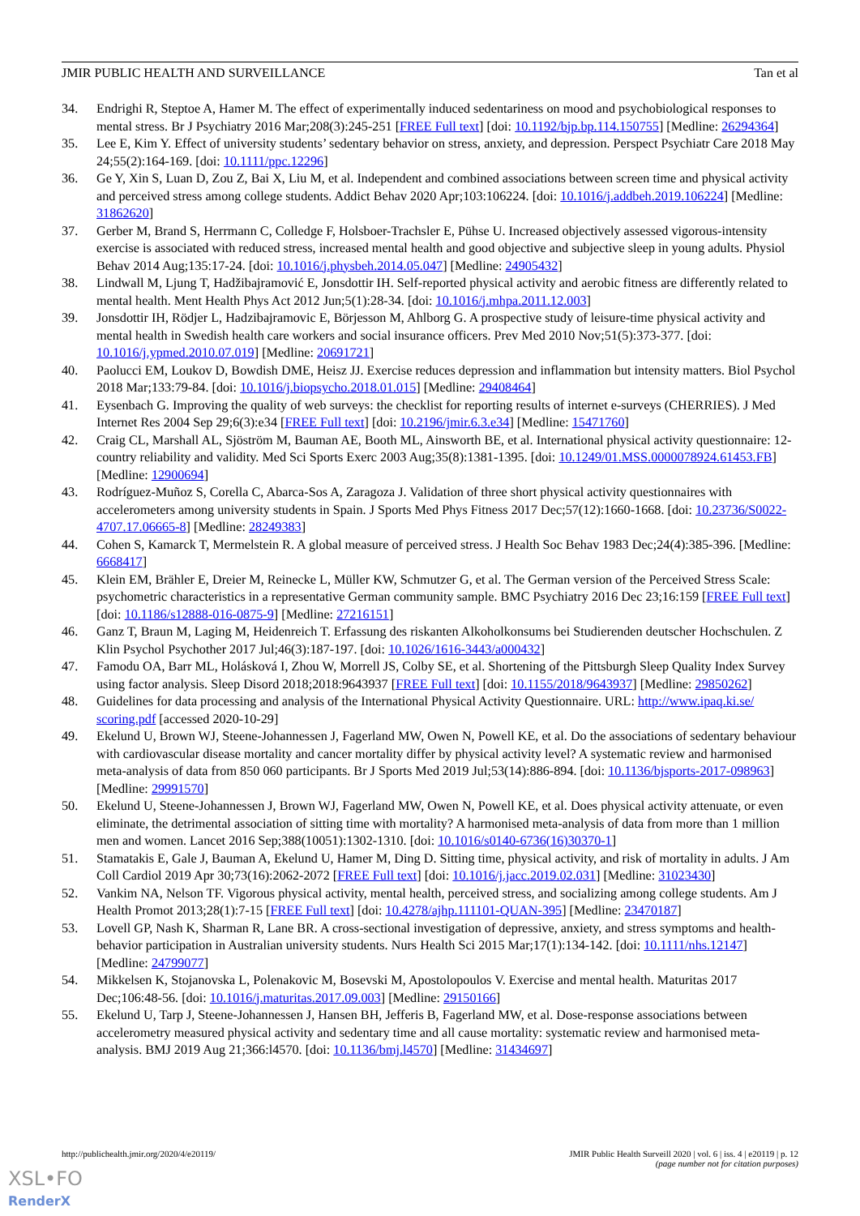JMIR PUBLIC HEALTH AND SURVEILLANCE Tan et al
34. Endrighi R, Steptoe A, Hamer M. The effect of experimentally induced sedentariness on mood and psychobiological responses to mental stress. Br J Psychiatry 2016 Mar;208(3):245-251 [FREE Full text] [doi: 10.1192/bjp.bp.114.150755] [Medline: 26294364]
35. Lee E, Kim Y. Effect of university students’ sedentary behavior on stress, anxiety, and depression. Perspect Psychiatr Care 2018 May 24;55(2):164-169. [doi: 10.1111/ppc.12296]
36. Ge Y, Xin S, Luan D, Zou Z, Bai X, Liu M, et al. Independent and combined associations between screen time and physical activity and perceived stress among college students. Addict Behav 2020 Apr;103:106224. [doi: 10.1016/j.addbeh.2019.106224] [Medline: 31862620]
37. Gerber M, Brand S, Herrmann C, Colledge F, Holsboer-Trachsler E, Pühse U. Increased objectively assessed vigorous-intensity exercise is associated with reduced stress, increased mental health and good objective and subjective sleep in young adults. Physiol Behav 2014 Aug;135:17-24. [doi: 10.1016/j.physbeh.2014.05.047] [Medline: 24905432]
38. Lindwall M, Ljung T, Hadžibajramović E, Jonsdottir IH. Self-reported physical activity and aerobic fitness are differently related to mental health. Ment Health Phys Act 2012 Jun;5(1):28-34. [doi: 10.1016/j.mhpa.2011.12.003]
39. Jonsdottir IH, Rödjer L, Hadzibajramovic E, Börjesson M, Ahlborg G. A prospective study of leisure-time physical activity and mental health in Swedish health care workers and social insurance officers. Prev Med 2010 Nov;51(5):373-377. [doi: 10.1016/j.ypmed.2010.07.019] [Medline: 20691721]
40. Paolucci EM, Loukov D, Bowdish DME, Heisz JJ. Exercise reduces depression and inflammation but intensity matters. Biol Psychol 2018 Mar;133:79-84. [doi: 10.1016/j.biopsycho.2018.01.015] [Medline: 29408464]
41. Eysenbach G. Improving the quality of web surveys: the checklist for reporting results of internet e-surveys (CHERRIES). J Med Internet Res 2004 Sep 29;6(3):e34 [FREE Full text] [doi: 10.2196/jmir.6.3.e34] [Medline: 15471760]
42. Craig CL, Marshall AL, Sjöström M, Bauman AE, Booth ML, Ainsworth BE, et al. International physical activity questionnaire: 12-country reliability and validity. Med Sci Sports Exerc 2003 Aug;35(8):1381-1395. [doi: 10.1249/01.MSS.0000078924.61453.FB] [Medline: 12900694]
43. Rodríguez-Muñoz S, Corella C, Abarca-Sos A, Zaragoza J. Validation of three short physical activity questionnaires with accelerometers among university students in Spain. J Sports Med Phys Fitness 2017 Dec;57(12):1660-1668. [doi: 10.23736/S0022-4707.17.06665-8] [Medline: 28249383]
44. Cohen S, Kamarck T, Mermelstein R. A global measure of perceived stress. J Health Soc Behav 1983 Dec;24(4):385-396. [Medline: 6668417]
45. Klein EM, Brähler E, Dreier M, Reinecke L, Müller KW, Schmutzer G, et al. The German version of the Perceived Stress Scale: psychometric characteristics in a representative German community sample. BMC Psychiatry 2016 Dec 23;16:159 [FREE Full text] [doi: 10.1186/s12888-016-0875-9] [Medline: 27216151]
46. Ganz T, Braun M, Laging M, Heidenreich T. Erfassung des riskanten Alkoholkonsums bei Studierenden deutscher Hochschulen. Z Klin Psychol Psychother 2017 Jul;46(3):187-197. [doi: 10.1026/1616-3443/a000432]
47. Famodu OA, Barr ML, Holásková I, Zhou W, Morrell JS, Colby SE, et al. Shortening of the Pittsburgh Sleep Quality Index Survey using factor analysis. Sleep Disord 2018;2018:9643937 [FREE Full text] [doi: 10.1155/2018/9643937] [Medline: 29850262]
48. Guidelines for data processing and analysis of the International Physical Activity Questionnaire. URL: http://www.ipaq.ki.se/ scoring.pdf [accessed 2020-10-29]
49. Ekelund U, Brown WJ, Steene-Johannessen J, Fagerland MW, Owen N, Powell KE, et al. Do the associations of sedentary behaviour with cardiovascular disease mortality and cancer mortality differ by physical activity level? A systematic review and harmonised meta-analysis of data from 850 060 participants. Br J Sports Med 2019 Jul;53(14):886-894. [doi: 10.1136/bjsports-2017-098963] [Medline: 29991570]
50. Ekelund U, Steene-Johannessen J, Brown WJ, Fagerland MW, Owen N, Powell KE, et al. Does physical activity attenuate, or even eliminate, the detrimental association of sitting time with mortality? A harmonised meta-analysis of data from more than 1 million men and women. Lancet 2016 Sep;388(10051):1302-1310. [doi: 10.1016/s0140-6736(16)30370-1]
51. Stamatakis E, Gale J, Bauman A, Ekelund U, Hamer M, Ding D. Sitting time, physical activity, and risk of mortality in adults. J Am Coll Cardiol 2019 Apr 30;73(16):2062-2072 [FREE Full text] [doi: 10.1016/j.jacc.2019.02.031] [Medline: 31023430]
52. Vankim NA, Nelson TF. Vigorous physical activity, mental health, perceived stress, and socializing among college students. Am J Health Promot 2013;28(1):7-15 [FREE Full text] [doi: 10.4278/ajhp.111101-QUAN-395] [Medline: 23470187]
53. Lovell GP, Nash K, Sharman R, Lane BR. A cross-sectional investigation of depressive, anxiety, and stress symptoms and health-behavior participation in Australian university students. Nurs Health Sci 2015 Mar;17(1):134-142. [doi: 10.1111/nhs.12147] [Medline: 24799077]
54. Mikkelsen K, Stojanovska L, Polenakovic M, Bosevski M, Apostolopoulos V. Exercise and mental health. Maturitas 2017 Dec;106:48-56. [doi: 10.1016/j.maturitas.2017.09.003] [Medline: 29150166]
55. Ekelund U, Tarp J, Steene-Johannessen J, Hansen BH, Jefferis B, Fagerland MW, et al. Dose-response associations between accelerometry measured physical activity and sedentary time and all cause mortality: systematic review and harmonised meta-analysis. BMJ 2019 Aug 21;366:l4570. [doi: 10.1136/bmj.l4570] [Medline: 31434697]
http://publichealth.jmir.org/2020/4/e20119/ JMIR Public Health Surveill 2020 | vol. 6 | iss. 4 | e20119 | p. 12
(page number not for citation purposes)
XSL•FO
RenderX